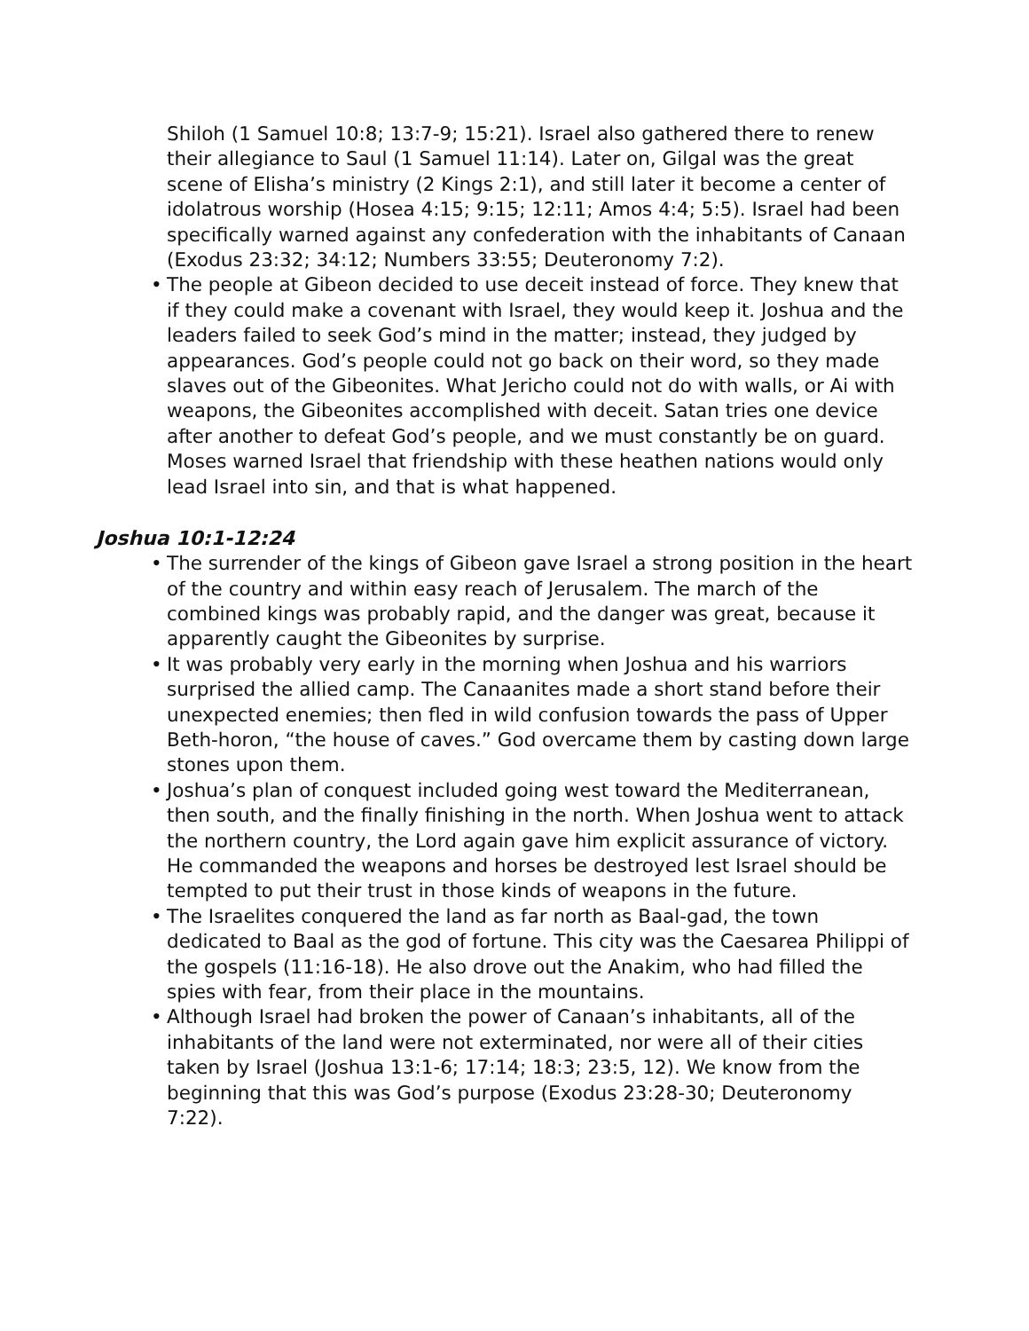Shiloh (1 Samuel 10:8; 13:7-9; 15:21). Israel also gathered there to renew their allegiance to Saul (1 Samuel 11:14). Later on, Gilgal was the great scene of Elisha’s ministry (2 Kings 2:1), and still later it become a center of idolatrous worship (Hosea 4:15; 9:15; 12:11; Amos 4:4; 5:5). Israel had been specifically warned against any confederation with the inhabitants of Canaan (Exodus 23:32; 34:12; Numbers 33:55; Deuteronomy 7:2).
• The people at Gibeon decided to use deceit instead of force. They knew that if they could make a covenant with Israel, they would keep it. Joshua and the leaders failed to seek God’s mind in the matter; instead, they judged by appearances. God’s people could not go back on their word, so they made slaves out of the Gibeonites. What Jericho could not do with walls, or Ai with weapons, the Gibeonites accomplished with deceit. Satan tries one device after another to defeat God’s people, and we must constantly be on guard. Moses warned Israel that friendship with these heathen nations would only lead Israel into sin, and that is what happened.
Joshua 10:1-12:24
• The surrender of the kings of Gibeon gave Israel a strong position in the heart of the country and within easy reach of Jerusalem. The march of the combined kings was probably rapid, and the danger was great, because it apparently caught the Gibeonites by surprise.
• It was probably very early in the morning when Joshua and his warriors surprised the allied camp. The Canaanites made a short stand before their unexpected enemies; then fled in wild confusion towards the pass of Upper Beth-horon, “the house of caves.” God overcame them by casting down large stones upon them.
• Joshua’s plan of conquest included going west toward the Mediterranean, then south, and the finally finishing in the north. When Joshua went to attack the northern country, the Lord again gave him explicit assurance of victory. He commanded the weapons and horses be destroyed lest Israel should be tempted to put their trust in those kinds of weapons in the future.
• The Israelites conquered the land as far north as Baal-gad, the town dedicated to Baal as the god of fortune. This city was the Caesarea Philippi of the gospels (11:16-18). He also drove out the Anakim, who had filled the spies with fear, from their place in the mountains.
• Although Israel had broken the power of Canaan’s inhabitants, all of the inhabitants of the land were not exterminated, nor were all of their cities taken by Israel (Joshua 13:1-6; 17:14; 18:3; 23:5, 12). We know from the beginning that this was God’s purpose (Exodus 23:28-30; Deuteronomy 7:22).